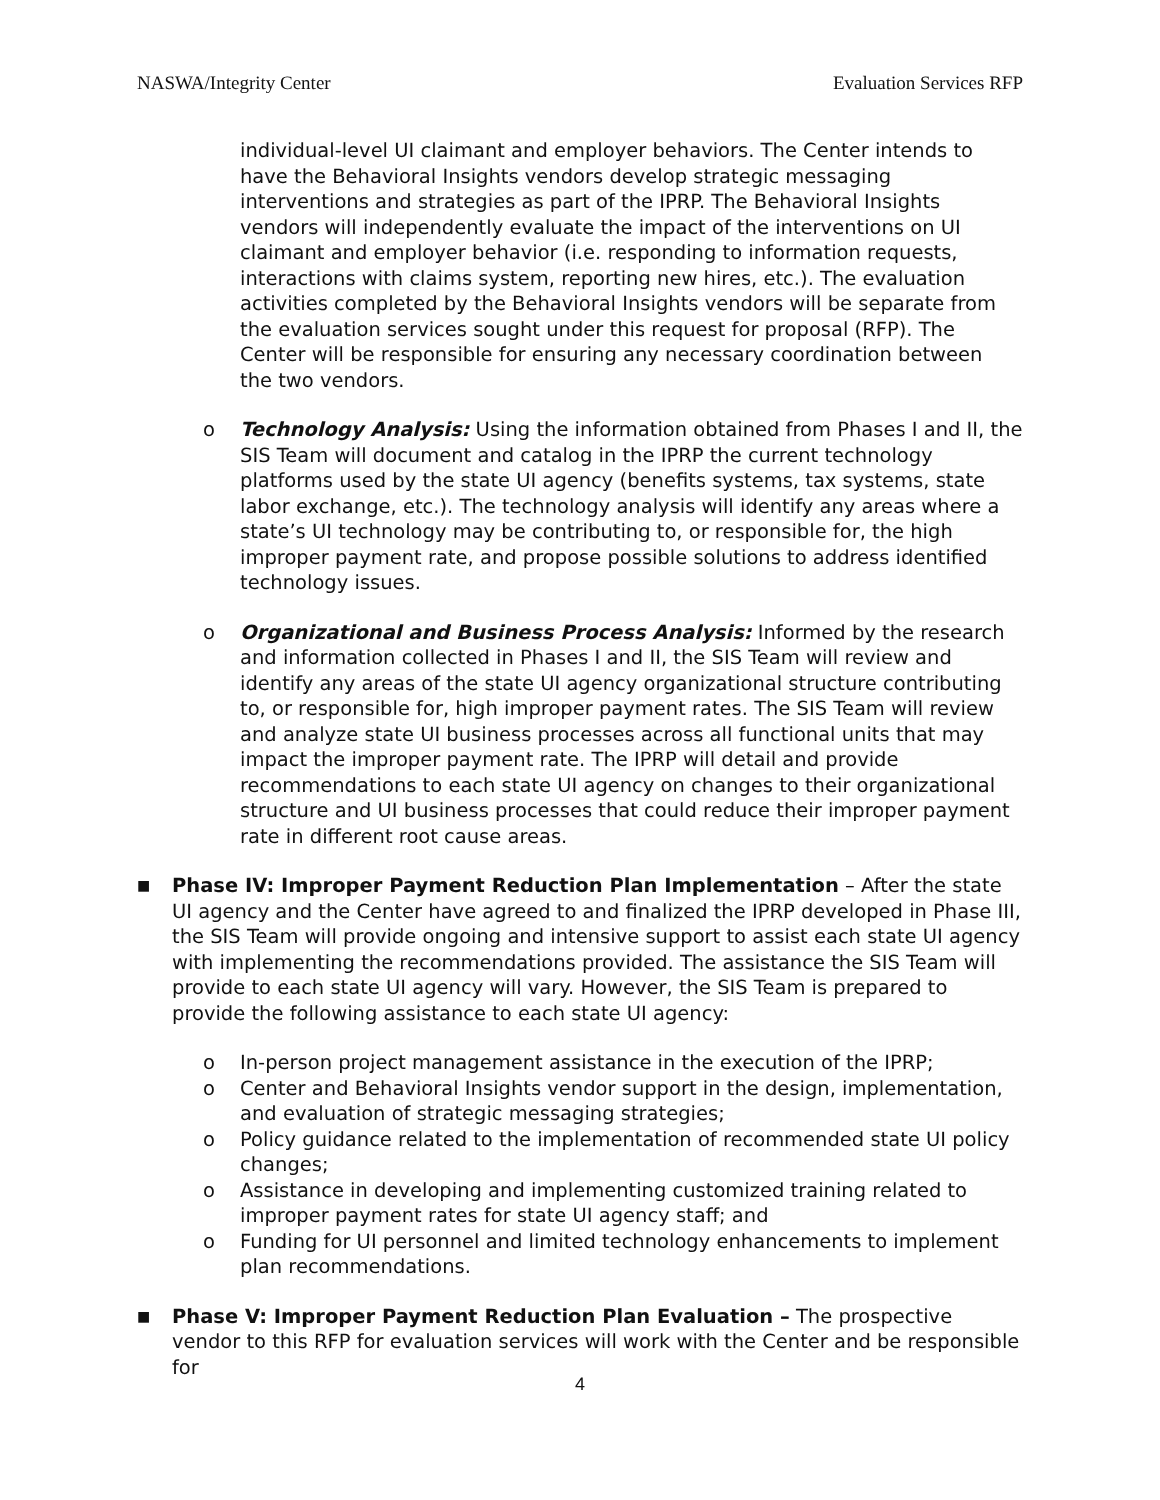NASWA/Integrity Center Evaluation Services RFP
individual-level UI claimant and employer behaviors. The Center intends to have the Behavioral Insights vendors develop strategic messaging interventions and strategies as part of the IPRP. The Behavioral Insights vendors will independently evaluate the impact of the interventions on UI claimant and employer behavior (i.e. responding to information requests, interactions with claims system, reporting new hires, etc.). The evaluation activities completed by the Behavioral Insights vendors will be separate from the evaluation services sought under this request for proposal (RFP). The Center will be responsible for ensuring any necessary coordination between the two vendors.
o Technology Analysis: Using the information obtained from Phases I and II, the SIS Team will document and catalog in the IPRP the current technology platforms used by the state UI agency (benefits systems, tax systems, state labor exchange, etc.). The technology analysis will identify any areas where a state’s UI technology may be contributing to, or responsible for, the high improper payment rate, and propose possible solutions to address identified technology issues.
o Organizational and Business Process Analysis: Informed by the research and information collected in Phases I and II, the SIS Team will review and identify any areas of the state UI agency organizational structure contributing to, or responsible for, high improper payment rates. The SIS Team will review and analyze state UI business processes across all functional units that may impact the improper payment rate. The IPRP will detail and provide recommendations to each state UI agency on changes to their organizational structure and UI business processes that could reduce their improper payment rate in different root cause areas.
■
Phase IV: Improper Payment Reduction Plan Implementation – After the state UI agency and the Center have agreed to and finalized the IPRP developed in Phase III, the SIS Team will provide ongoing and intensive support to assist each state UI agency with implementing the recommendations provided. The assistance the SIS Team will provide to each state UI agency will vary. However, the SIS Team is prepared to provide the following assistance to each state UI agency:
o In-person project management assistance in the execution of the IPRP;
o Center and Behavioral Insights vendor support in the design, implementation, and evaluation of strategic messaging strategies;
o Policy guidance related to the implementation of recommended state UI policy changes;
o Assistance in developing and implementing customized training related to improper payment rates for state UI agency staff; and
o Funding for UI personnel and limited technology enhancements to implement plan recommendations.
■
Phase V: Improper Payment Reduction Plan Evaluation – The prospective vendor to this RFP for evaluation services will work with the Center and be responsible for
4